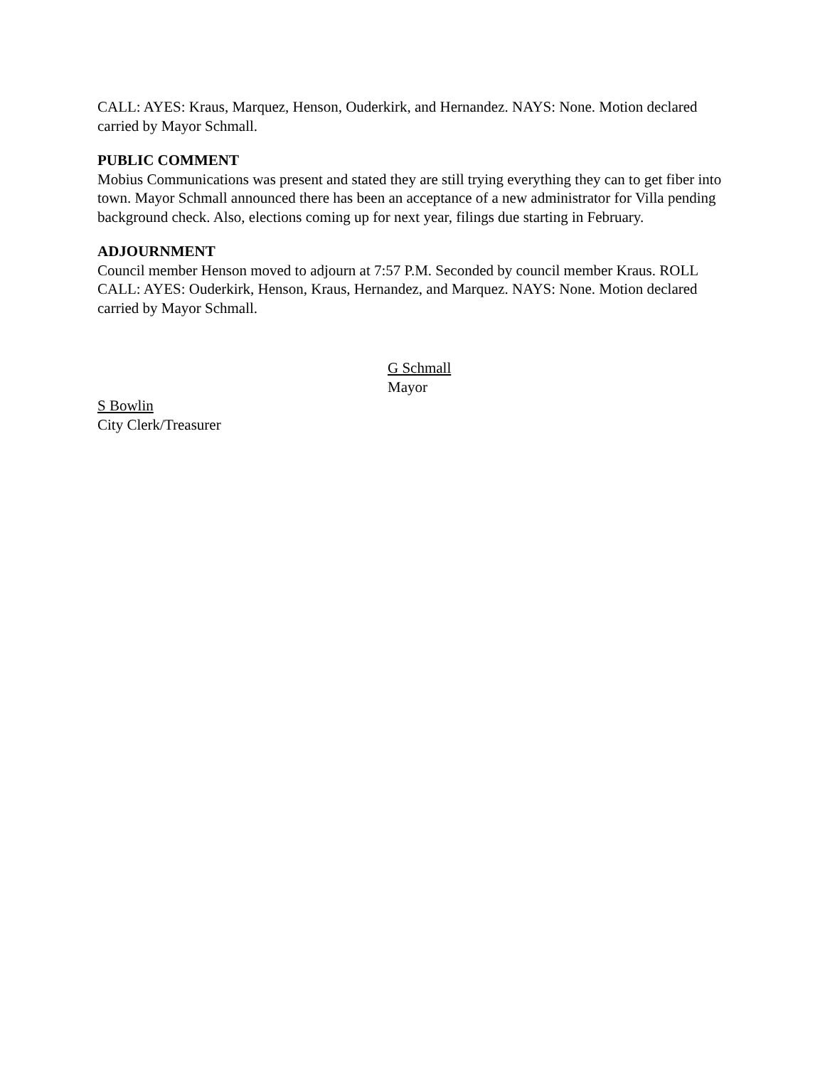CALL: AYES: Kraus, Marquez, Henson, Ouderkirk, and Hernandez. NAYS: None. Motion declared carried by Mayor Schmall.
PUBLIC COMMENT
Mobius Communications was present and stated they are still trying everything they can to get fiber into town. Mayor Schmall announced there has been an acceptance of a new administrator for Villa pending background check. Also, elections coming up for next year, filings due starting in February.
ADJOURNMENT
Council member Henson moved to adjourn at 7:57 P.M. Seconded by council member Kraus. ROLL CALL: AYES: Ouderkirk, Henson, Kraus, Hernandez, and Marquez. NAYS: None. Motion declared carried by Mayor Schmall.
G Schmall
Mayor
S Bowlin
City Clerk/Treasurer